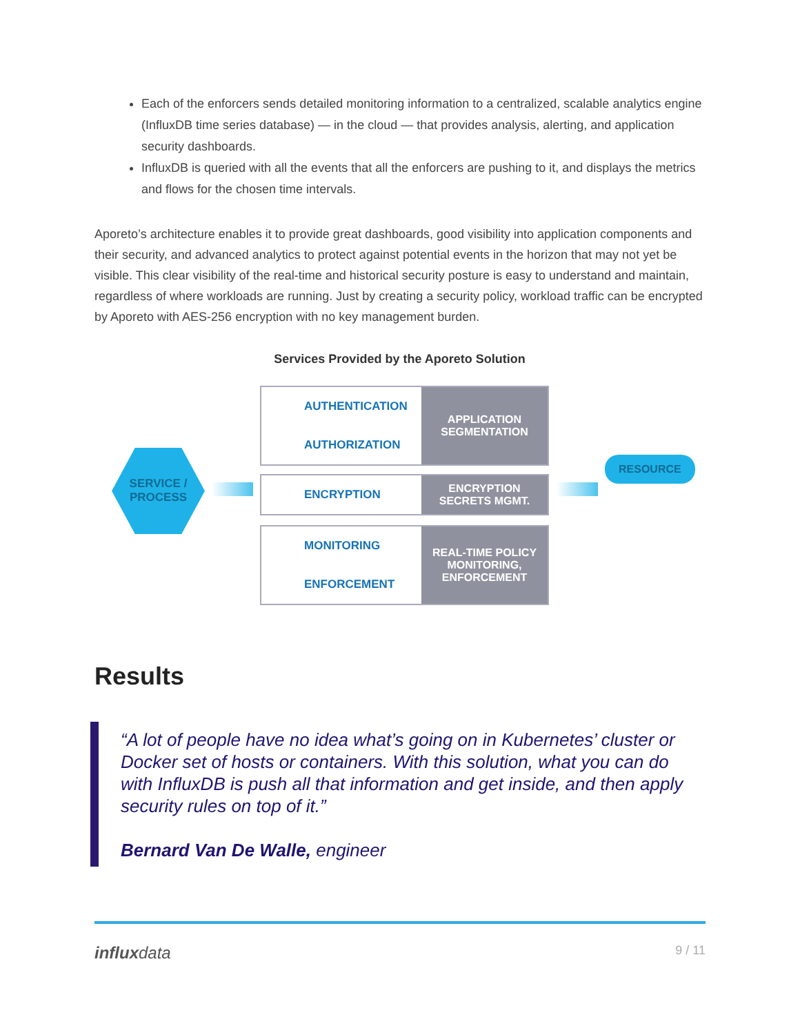Each of the enforcers sends detailed monitoring information to a centralized, scalable analytics engine (InfluxDB time series database) — in the cloud — that provides analysis, alerting, and application security dashboards.
InfluxDB is queried with all the events that all the enforcers are pushing to it, and displays the metrics and flows for the chosen time intervals.
Aporeto’s architecture enables it to provide great dashboards, good visibility into application components and their security, and advanced analytics to protect against potential events in the horizon that may not yet be visible. This clear visibility of the real-time and historical security posture is easy to understand and maintain, regardless of where workloads are running. Just by creating a security policy, workload traffic can be encrypted by Aporeto with AES-256 encryption with no key management burden.
Services Provided by the Aporeto Solution
SERVICE /
PROCESS
AUTHENTICATION
AUTHORIZATION
APPLICATION
SEGMENTATION
ENCRYPTION
ENCRYPTION
SECRETS MGMT.
MONITORING
ENFORCEMENT
REAL-TIME POLICY
MONITORING,
ENFORCEMENT
RESOURCE
Results
“A lot of people have no idea what’s going on in Kubernetes’ cluster or Docker set of hosts or containers. With this solution, what you can do with InfluxDB is push all that information and get inside, and then apply security rules on top of it.”
Bernard Van De Walle, engineer
influxdata 9 / 11